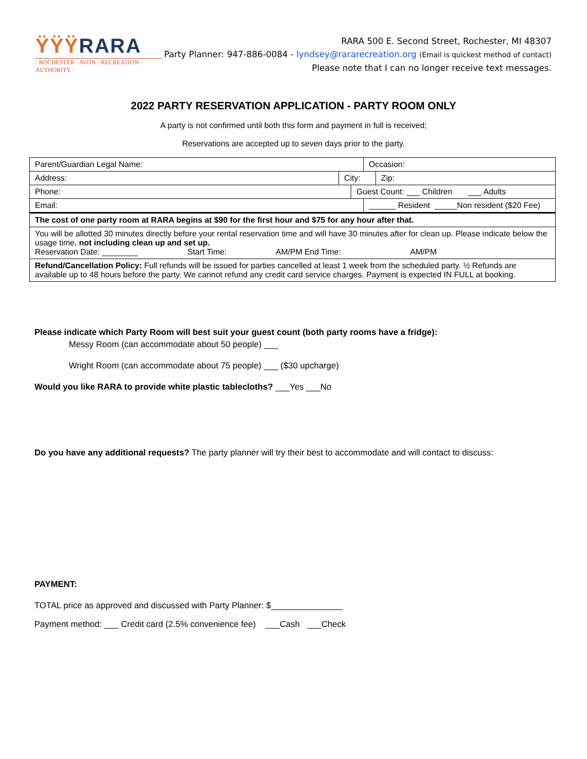ŸŸŸRARA
· ROCHESTER · AVON · RECREATION · AUTHORITY ·
RARA 500 E. Second Street, Rochester, MI 48307
Party Planner: 947-886-0084 - lyndsey@rararecreation.org (Email is quickest method of contact)
Please note that I can no longer receive text messages.
2022 PARTY RESERVATION APPLICATION - PARTY ROOM ONLY
A party is not confirmed until both this form and payment in full is received;
Reservations are accepted up to seven days prior to the party.
| Parent/Guardian Legal Name: | | | Occasion: | |
| Address: | City: | | | Zip: |
| Phone: | | Guest Count: ___ Children ___ Adults | | |
| Email: | | | ______ Resident _____Non resident ($20 Fee) | |
| The cost of one party room at RARA begins at $90 for the first hour and $75 for any hour after that. | | | | |
| You will be allotted 30 minutes directly before your rental reservation time and will have 30 minutes after for clean up. Please indicate below the usage time, not including clean up and set up. Reservation Date: ________ Start Time: AM/PM End Time: AM/PM | | | | |
| Refund/Cancellation Policy: Full refunds will be issued for parties cancelled at least 1 week from the scheduled party. ½ Refunds are available up to 48 hours before the party. We cannot refund any credit card service charges. Payment is expected IN FULL at booking. | | | | |
Please indicate which Party Room will best suit your guest count (both party rooms have a fridge):
Messy Room (can accommodate about 50 people) ___
Wright Room (can accommodate about 75 people) ___ ($30 upcharge)
Would you like RARA to provide white plastic tablecloths? ___Yes ___No
Do you have any additional requests? The party planner will try their best to accommodate and will contact to discuss:
PAYMENT:
TOTAL price as approved and discussed with Party Planner: $_______________
Payment method: ___ Credit card (2.5% convenience fee) ___Cash ___Check